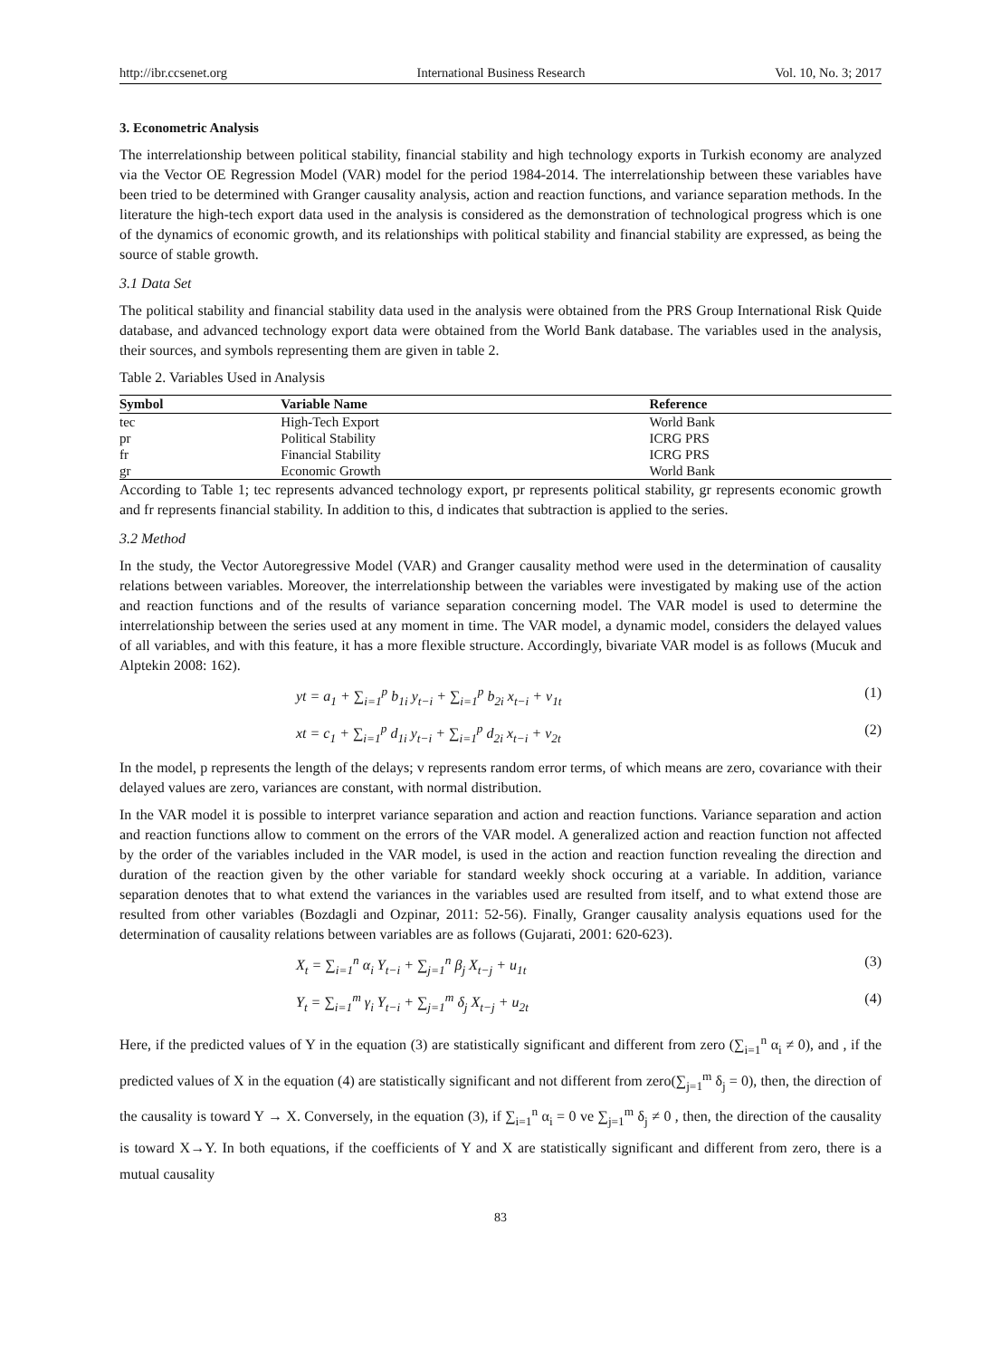http://ibr.ccsenet.org International Business Research Vol. 10, No. 3; 2017
3. Econometric Analysis
The interrelationship between political stability, financial stability and high technology exports in Turkish economy are analyzed via the Vector OE Regression Model (VAR) model for the period 1984-2014. The interrelationship between these variables have been tried to be determined with Granger causality analysis, action and reaction functions, and variance separation methods. In the literature the high-tech export data used in the analysis is considered as the demonstration of technological progress which is one of the dynamics of economic growth, and its relationships with political stability and financial stability are expressed, as being the source of stable growth.
3.1 Data Set
The political stability and financial stability data used in the analysis were obtained from the PRS Group International Risk Quide database, and advanced technology export data were obtained from the World Bank database. The variables used in the analysis, their sources, and symbols representing them are given in table 2.
Table 2. Variables Used in Analysis
| Symbol | Variable Name | Reference |
| --- | --- | --- |
| tec | High-Tech Export | World Bank |
| pr | Political Stability | ICRG PRS |
| fr | Financial Stability | ICRG PRS |
| gr | Economic Growth | World Bank |
According to Table 1; tec represents advanced technology export, pr represents political stability, gr represents economic growth and fr represents financial stability. In addition to this, d indicates that subtraction is applied to the series.
3.2 Method
In the study, the Vector Autoregressive Model (VAR) and Granger causality method were used in the determination of causality relations between variables. Moreover, the interrelationship between the variables were investigated by making use of the action and reaction functions and of the results of variance separation concerning model. The VAR model is used to determine the interrelationship between the series used at any moment in time. The VAR model, a dynamic model, considers the delayed values of all variables, and with this feature, it has a more flexible structure. Accordingly, bivariate VAR model is as follows (Mucuk and Alptekin 2008: 162).
yt = a<sub>1</sub> + ∑<sub>i=1</sub><sup>p</sup> b<sub>1i</sub> y<sub>t−i</sub> + ∑<sub>i=1</sub><sup>p</sup> b<sub>2i</sub> x<sub>t−i</sub> + v<sub>1t</sub> (1)
xt = c<sub>1</sub> + ∑<sub>i=1</sub><sup>p</sup> d<sub>1i</sub> y<sub>t−i</sub> + ∑<sub>i=1</sub><sup>p</sup> d<sub>2i</sub> x<sub>t−i</sub> + v<sub>2t</sub> (2)
In the model, p represents the length of the delays; v represents random error terms, of which means are zero, covariance with their delayed values are zero, variances are constant, with normal distribution.
In the VAR model it is possible to interpret variance separation and action and reaction functions. Variance separation and action and reaction functions allow to comment on the errors of the VAR model. A generalized action and reaction function not affected by the order of the variables included in the VAR model, is used in the action and reaction function revealing the direction and duration of the reaction given by the other variable for standard weekly shock occuring at a variable. In addition, variance separation denotes that to what extend the variances in the variables used are resulted from itself, and to what extend those are resulted from other variables (Bozdagli and Ozpinar, 2011: 52-56). Finally, Granger causality analysis equations used for the determination of causality relations between variables are as follows (Gujarati, 2001: 620-623).
X<sub>t</sub> = ∑<sub>i=1</sub><sup>n</sup> α<sub>i</sub> Y<sub>t−i</sub> + ∑<sub>j=1</sub><sup>n</sup> β<sub>j</sub> X<sub>t−j</sub> + u<sub>1t</sub> (3)
Y<sub>t</sub> = ∑<sub>i=1</sub><sup>m</sup> γ<sub>i</sub> Y<sub>t−i</sub> + ∑<sub>j=1</sub><sup>m</sup> δ<sub>j</sub> X<sub>t−j</sub> + u<sub>2t</sub> (4)
Here, if the predicted values of Y in the equation (3) are statistically significant and different from zero (∑<sub>i=1</sub><sup>n</sup> α<sub>i</sub> ≠ 0), and , if the predicted values of X in the equation (4) are statistically significant and not different from zero(∑<sub>j=1</sub><sup>m</sup> δ<sub>j</sub> = 0), then, the direction of the causality is toward Y → X. Conversely, in the equation (3), if ∑<sub>i=1</sub><sup>n</sup> α<sub>i</sub> = 0 ve ∑<sub>j=1</sub><sup>m</sup> δ<sub>j</sub> ≠ 0 , then, the direction of the causality is toward X→Y. In both equations, if the coefficients of Y and X are statistically significant and different from zero, there is a mutual causality
83